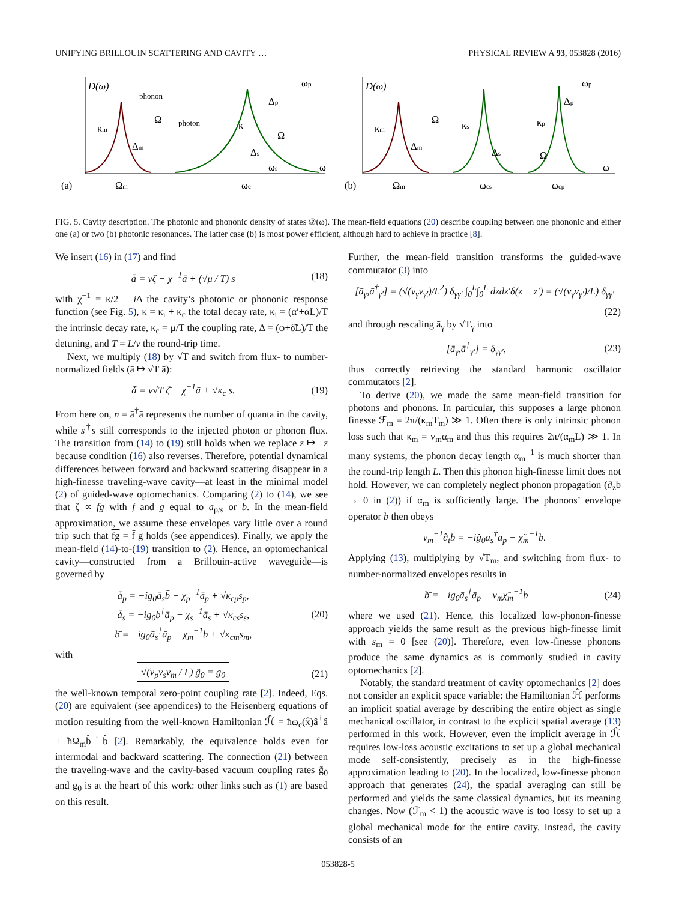UNIFYING BRILLOUIN SCATTERING AND CAVITY … PHYSICAL REVIEW A 93, 053828 (2016)
D(ω)
phonon
photon
(a)
Ωm
ωc
ωp
ω
Ω
Δm
Δp
Ω
Δs
ωs
κm
κ
D(ω)
(b)
Ωm
ωcs
ωcp
ωp
ω
Ω
Δm
Δp
Ω
Δs
κm
κs
κp
FIG. 5. Cavity description. The photonic and phononic density of states 𝒟(ω). The mean-field equations (20) describe coupling between one phononic and either one (a) or two (b) photonic resonances. The latter case (b) is most power efficient, although hard to achieve in practice [8].
We insert (16) in (17) and find
ǡ = vζ̄ − χ<sup>−1</sup>ā + (√μ / T) s (18)
with χ<sup>−1</sup> = κ/2 − i Δ the cavity’s photonic or phononic response function (see Fig. 5), κ = κ<sub>i</sub> + κ<sub>c</sub> the total decay rate, κ<sub>i</sub> = (α′+αL)/T the intrinsic decay rate, κ<sub>c</sub> = μ/T the coupling rate, Δ = (φ+δ̃L)/T the detuning, and T = L/v the round-trip time.
Next, we multiply (18) by √T and switch from flux- to number-normalized fields (ā ↦ √T ā):
ǡ = v√T ζ̄ − χ<sup>−1</sup>ā + √κ<sub>c</sub> s. (19)
From here on, n = ā<sup>†</sup>ā represents the number of quanta in the cavity, while s<sup>†</sup>s still corresponds to the injected photon or phonon flux. The transition from (14) to (19) still holds when we replace z ↦ −z because condition (16) also reverses. Therefore, potential dynamical differences between forward and backward scattering disappear in a high-finesse traveling-wave cavity—at least in the minimal model (2) of guided-wave optomechanics. Comparing (2) to (14), we see that ζ ∝ fg with f and g equal to a<sub>p/s</sub> or b. In the mean-field approximation, we assume these envelopes vary little over a round trip such that fg = f̄ ḡ holds (see appendices). Finally, we apply the mean-field (14)-to-(19) transition to (2). Hence, an optomechanical cavity—constructed from a Brillouin-active waveguide—is governed by
ǡ<sub>p</sub> = −ig<sub>0</sub>ā<sub>s</sub>b̄ − χ<sub>p</sub><sup>−1</sup>ā<sub>p</sub> + √κ<sub>cp</sub>s<sub>p</sub>,
ǡ<sub>s</sub> = −ig<sub>0</sub>b̄<sup>†</sup>ā<sub>p</sub> − χ<sub>s</sub><sup>−1</sup>ā<sub>s</sub> + √κ<sub>cs</sub>s<sub>s</sub>,
ḃ̄ = −ig<sub>0</sub>ā<sub>s</sub><sup>†</sup>ā<sub>p</sub> − χ<sub>m</sub><sup>−1</sup>b̄ + √κ<sub>cm</sub>s<sub>m</sub>, (20)
with
√(v<sub>p</sub>v<sub>s</sub>v<sub>m</sub> / L) g̃<sub>0</sub> = g<sub>0</sub> (21)
the well-known temporal zero-point coupling rate [2]. Indeed, Eqs. (20) are equivalent (see appendices) to the Heisenberg equations of motion resulting from the well-known Hamiltonian ℋ̂ = ħω<sub>c</sub>(x̂)â<sup>†</sup>â + ħΩ<sub>m</sub>b̂<sup>†</sup>b̂ [2]. Remarkably, the equivalence holds even for intermodal and backward scattering. The connection (21) between the traveling-wave and the cavity-based vacuum coupling rates g̃<sub>0</sub> and g<sub>0</sub> is at the heart of this work: other links such as (1) are based on this result.
Further, the mean-field transition transforms the guided-wave commutator (3) into
[ā<sub>γ</sub>,ā<sup>†</sup><sub>γ′</sub>] = (√(v<sub>γ</sub>v<sub>γ′</sub>)/L<sup>2</sup>) δ<sub>γγ′</sub> ∫<sub>0</sub><sup>L</sup>∫<sub>0</sub><sup>L</sup> dzdz′δ(z − z′) = (√(v<sub>γ</sub>v<sub>γ′</sub>)/L) δ<sub>γγ′</sub>
(22)
and through rescaling ā<sub>γ</sub> by √T<sub>γ</sub> into
[ā<sub>γ</sub>,ā<sup>†</sup><sub>γ′</sub>] = δ<sub>γγ′</sub>, (23)
thus correctly retrieving the standard harmonic oscillator commutators [2].
To derive (20), we made the same mean-field transition for photons and phonons. In particular, this supposes a large phonon finesse ℱ<sub>m</sub> = 2π/(κ<sub>m</sub>T<sub>m</sub>) ≫ 1. Often there is only intrinsic phonon loss such that κ<sub>m</sub> = v<sub>m</sub>α<sub>m</sub> and thus this requires 2π/(α<sub>m</sub>L) ≫ 1. In many systems, the phonon decay length α<sub>m</sub><sup>−1</sup> is much shorter than the round-trip length L. Then this phonon high-finesse limit does not hold. However, we can completely neglect phonon propagation (∂<sub>z</sub>b → 0 in (2)) if α<sub>m</sub> is sufficiently large. The phonons’ envelope operator b then obeys
v<sub>m</sub><sup>−1</sup>∂<sub>t</sub>b = −ig̃<sub>0</sub>a<sub>s</sub><sup>†</sup>a<sub>p</sub> − χ̃<sub>m</sub><sup>−1</sup>b.
Applying (13), multiplying by √T<sub>m</sub>, and switching from flux- to number-normalized envelopes results in
ḃ̄ = −ig<sub>0</sub>ā<sub>s</sub><sup>†</sup>ā<sub>p</sub> − v<sub>m</sub>χ̃<sub>m</sub><sup>−1</sup>b̄ (24)
where we used (21). Hence, this localized low-phonon-finesse approach yields the same result as the previous high-finesse limit with s<sub>m</sub> = 0 [see (20)]. Therefore, even low-finesse phonons produce the same dynamics as is commonly studied in cavity optomechanics [2].
Notably, the standard treatment of cavity optomechanics [2] does not consider an explicit space variable: the Hamiltonian ℋ̂ performs an implicit spatial average by describing the entire object as single mechanical oscillator, in contrast to the explicit spatial average (13) performed in this work. However, even the implicit average in ℋ̂ requires low-loss acoustic excitations to set up a global mechanical mode self-consistently, precisely as in the high-finesse approximation leading to (20). In the localized, low-finesse phonon approach that generates (24), the spatial averaging can still be performed and yields the same classical dynamics, but its meaning changes. Now (ℱ<sub>m</sub> < 1) the acoustic wave is too lossy to set up a global mechanical mode for the entire cavity. Instead, the cavity consists of an
053828-5